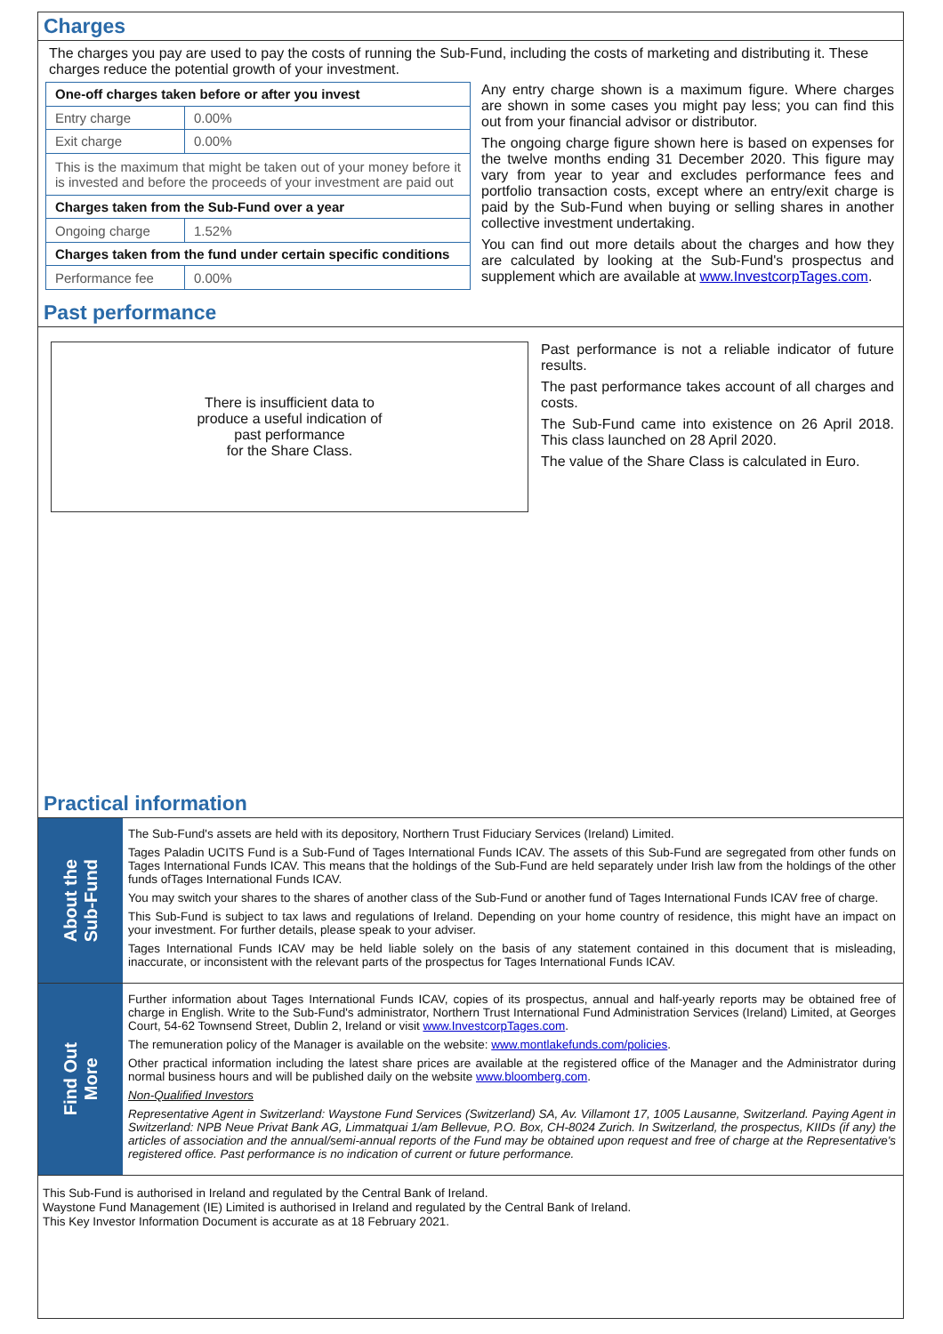Charges
The charges you pay are used to pay the costs of running the Sub-Fund, including the costs of marketing and distributing it. These charges reduce the potential growth of your investment.
| One-off charges taken before or after you invest | |
| Entry charge | 0.00% |
| Exit charge | 0.00% |
| This is the maximum that might be taken out of your money before it is invested and before the proceeds of your investment are paid out | |
| Charges taken from the Sub-Fund over a year | |
| Ongoing charge | 1.52% |
| Charges taken from the fund under certain specific conditions | |
| Performance fee | 0.00% |
Any entry charge shown is a maximum figure. Where charges are shown in some cases you might pay less; you can find this out from your financial advisor or distributor.
The ongoing charge figure shown here is based on expenses for the twelve months ending 31 December 2020. This figure may vary from year to year and excludes performance fees and portfolio transaction costs, except where an entry/exit charge is paid by the Sub-Fund when buying or selling shares in another collective investment undertaking.
You can find out more details about the charges and how they are calculated by looking at the Sub-Fund's prospectus and supplement which are available at www.InvestcorpTages.com.
Past performance
There is insufficient data to
produce a useful indication of
past performance
for the Share Class.
Past performance is not a reliable indicator of future results.
The past performance takes account of all charges and costs.
The Sub-Fund came into existence on 26 April 2018. This class launched on 28 April 2020.
The value of the Share Class is calculated in Euro.
Practical information
About the
Sub-Fund
The Sub-Fund's assets are held with its depository, Northern Trust Fiduciary Services (Ireland) Limited.
Tages Paladin UCITS Fund is a Sub-Fund of Tages International Funds ICAV. The assets of this Sub-Fund are segregated from other funds on Tages International Funds ICAV. This means that the holdings of the Sub-Fund are held separately under Irish law from the holdings of the other funds ofTages International Funds ICAV.
You may switch your shares to the shares of another class of the Sub-Fund or another fund of Tages International Funds ICAV free of charge.
This Sub-Fund is subject to tax laws and regulations of Ireland. Depending on your home country of residence, this might have an impact on your investment. For further details, please speak to your adviser.
Tages International Funds ICAV may be held liable solely on the basis of any statement contained in this document that is misleading, inaccurate, or inconsistent with the relevant parts of the prospectus for Tages International Funds ICAV.
Find Out
More
Further information about Tages International Funds ICAV, copies of its prospectus, annual and half-yearly reports may be obtained free of charge in English. Write to the Sub-Fund's administrator, Northern Trust International Fund Administration Services (Ireland) Limited, at Georges Court, 54-62 Townsend Street, Dublin 2, Ireland or visit www.InvestcorpTages.com.
The remuneration policy of the Manager is available on the website: www.montlakefunds.com/policies.
Other practical information including the latest share prices are available at the registered office of the Manager and the Administrator during normal business hours and will be published daily on the website www.bloomberg.com.
Non-Qualified Investors
Representative Agent in Switzerland: Waystone Fund Services (Switzerland) SA, Av. Villamont 17, 1005 Lausanne, Switzerland. Paying Agent in Switzerland: NPB Neue Privat Bank AG, Limmatquai 1/am Bellevue, P.O. Box, CH-8024 Zurich. In Switzerland, the prospectus, KIIDs (if any) the articles of association and the annual/semi-annual reports of the Fund may be obtained upon request and free of charge at the Representative's registered office. Past performance is no indication of current or future performance.
This Sub-Fund is authorised in Ireland and regulated by the Central Bank of Ireland.
Waystone Fund Management (IE) Limited is authorised in Ireland and regulated by the Central Bank of Ireland.
This Key Investor Information Document is accurate as at 18 February 2021.